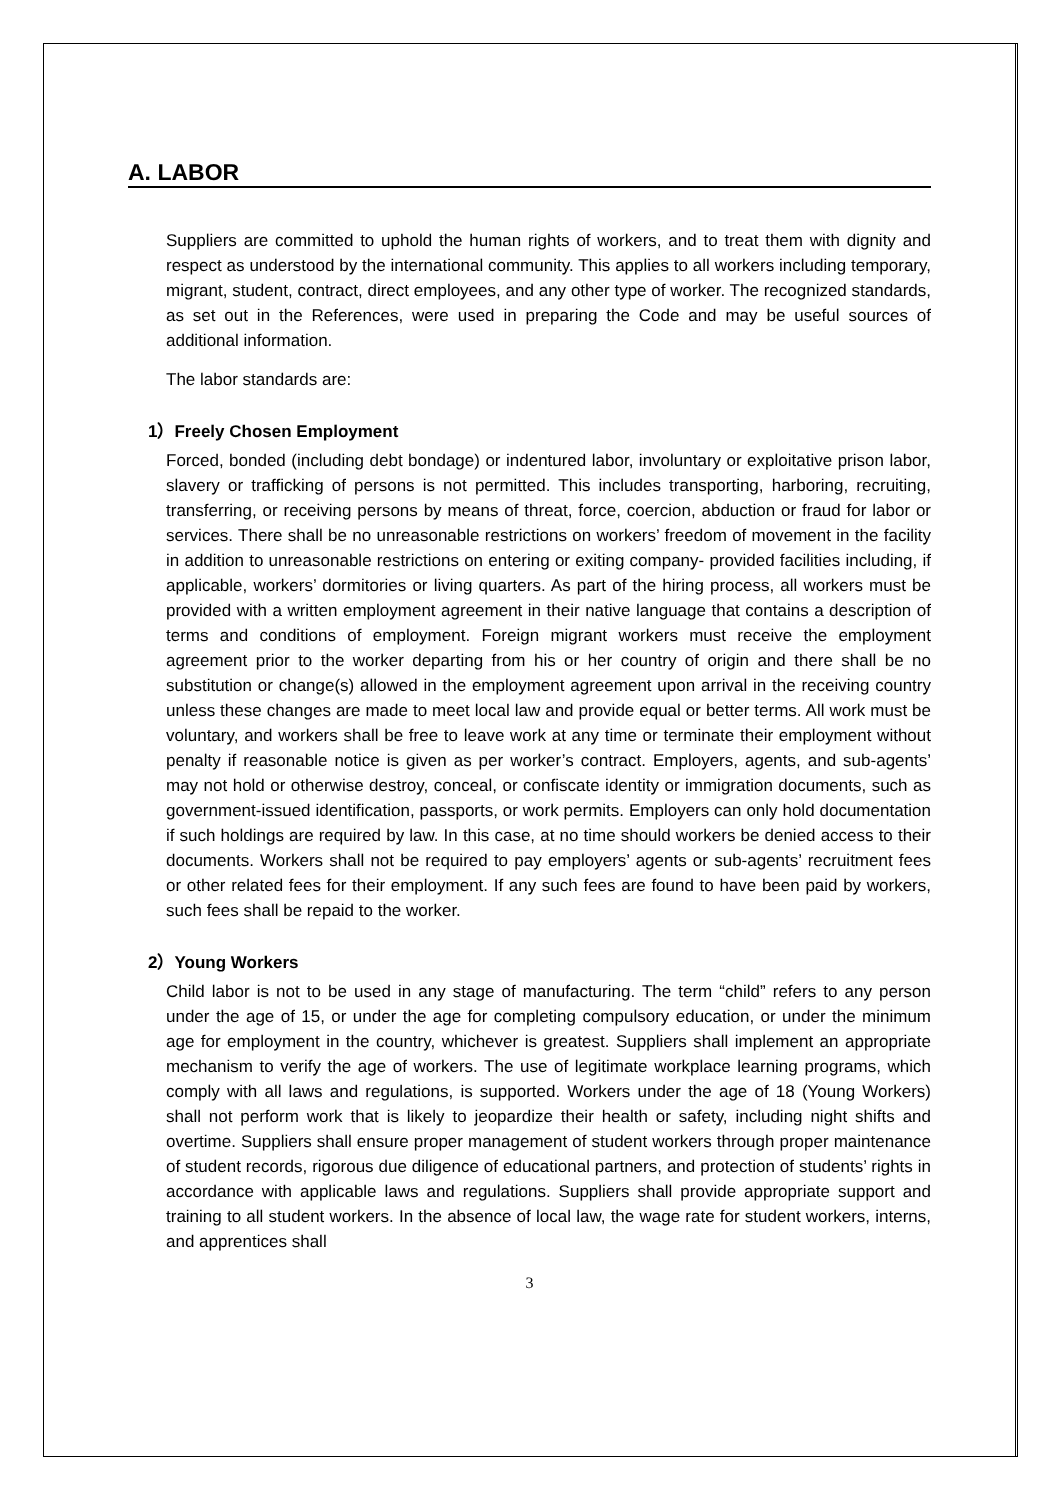A. LABOR
Suppliers are committed to uphold the human rights of workers, and to treat them with dignity and respect as understood by the international community. This applies to all workers including temporary, migrant, student, contract, direct employees, and any other type of worker. The recognized standards, as set out in the References, were used in preparing the Code and may be useful sources of additional information.
The labor standards are:
1）Freely Chosen Employment
Forced, bonded (including debt bondage) or indentured labor, involuntary or exploitative prison labor, slavery or trafficking of persons is not permitted. This includes transporting, harboring, recruiting, transferring, or receiving persons by means of threat, force, coercion, abduction or fraud for labor or services. There shall be no unreasonable restrictions on workers’ freedom of movement in the facility in addition to unreasonable restrictions on entering or exiting company- provided facilities including, if applicable, workers’ dormitories or living quarters. As part of the hiring process, all workers must be provided with a written employment agreement in their native language that contains a description of terms and conditions of employment. Foreign migrant workers must receive the employment agreement prior to the worker departing from his or her country of origin and there shall be no substitution or change(s) allowed in the employment agreement upon arrival in the receiving country unless these changes are made to meet local law and provide equal or better terms. All work must be voluntary, and workers shall be free to leave work at any time or terminate their employment without penalty if reasonable notice is given as per worker’s contract. Employers, agents, and sub-agents’ may not hold or otherwise destroy, conceal, or confiscate identity or immigration documents, such as government-issued identification, passports, or work permits. Employers can only hold documentation if such holdings are required by law. In this case, at no time should workers be denied access to their documents. Workers shall not be required to pay employers’ agents or sub-agents’ recruitment fees or other related fees for their employment. If any such fees are found to have been paid by workers, such fees shall be repaid to the worker.
2）Young Workers
Child labor is not to be used in any stage of manufacturing. The term “child” refers to any person under the age of 15, or under the age for completing compulsory education, or under the minimum age for employment in the country, whichever is greatest. Suppliers shall implement an appropriate mechanism to verify the age of workers. The use of legitimate workplace learning programs, which comply with all laws and regulations, is supported. Workers under the age of 18 (Young Workers) shall not perform work that is likely to jeopardize their health or safety, including night shifts and overtime. Suppliers shall ensure proper management of student workers through proper maintenance of student records, rigorous due diligence of educational partners, and protection of students’ rights in accordance with applicable laws and regulations. Suppliers shall provide appropriate support and training to all student workers. In the absence of local law, the wage rate for student workers, interns, and apprentices shall
3